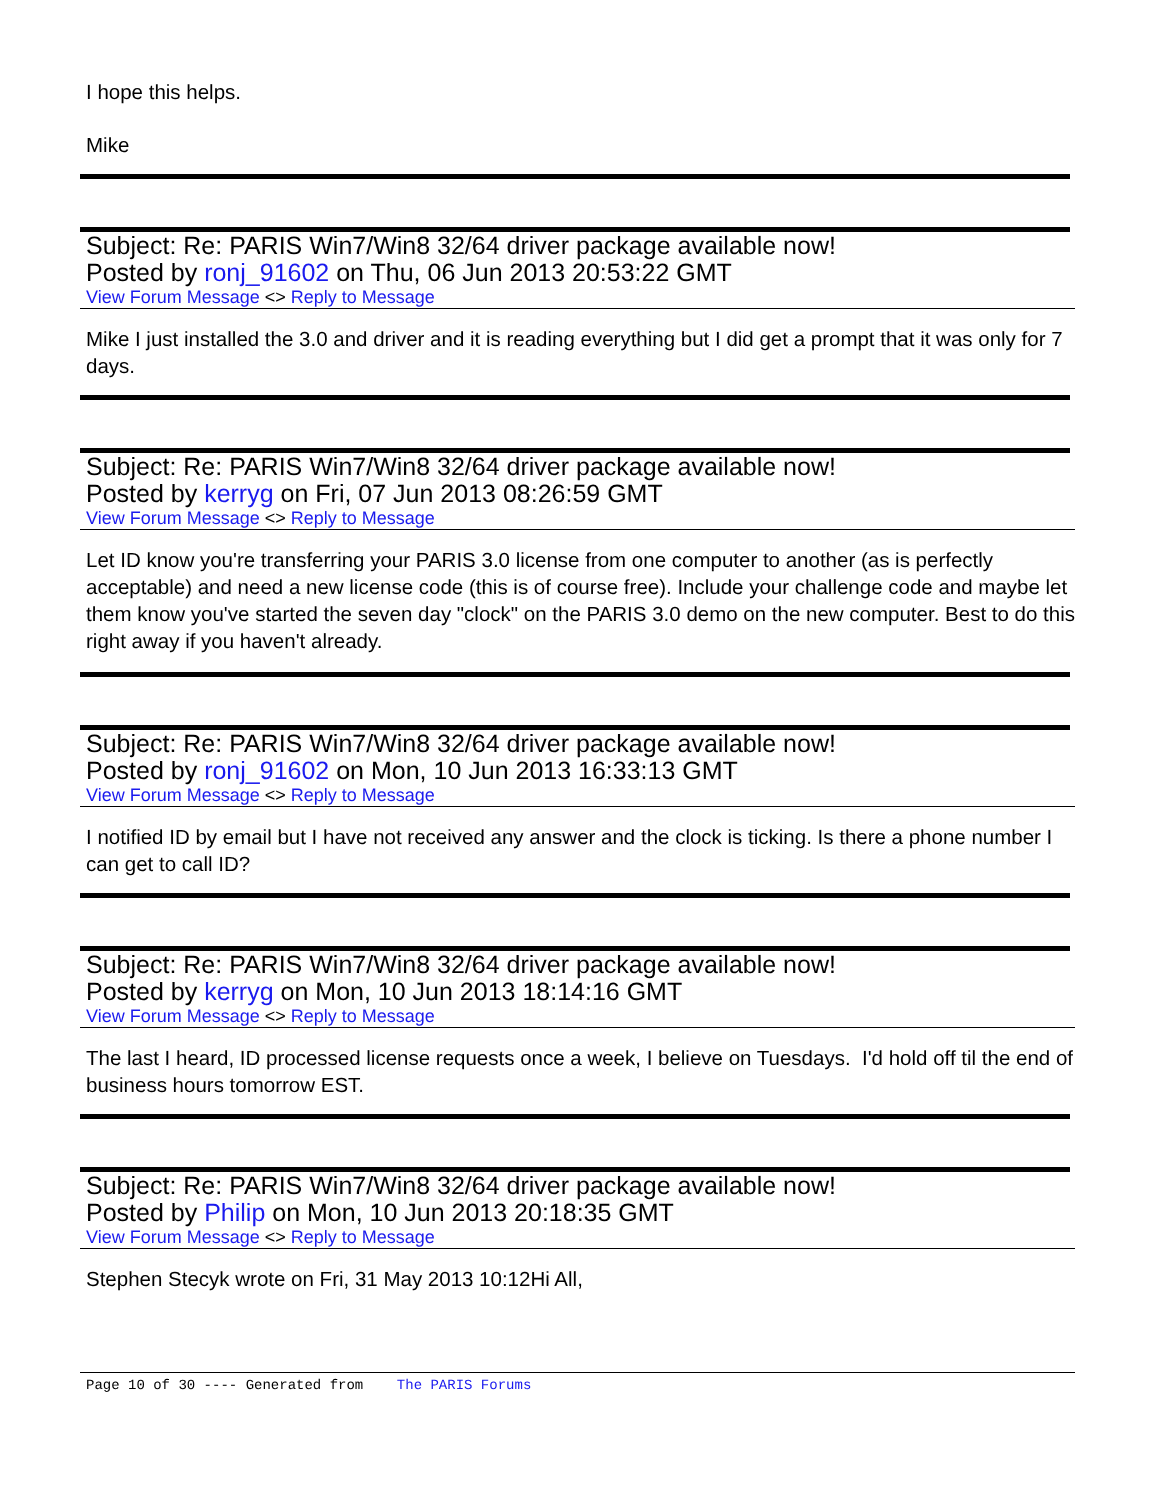I hope this helps.
Mike
Subject: Re: PARIS Win7/Win8 32/64 driver package available now!
Posted by ronj_91602 on Thu, 06 Jun 2013 20:53:22 GMT
View Forum Message <> Reply to Message
Mike I just installed the 3.0 and driver and it is reading everything but I did get a prompt that it was only for 7 days.
Subject: Re: PARIS Win7/Win8 32/64 driver package available now!
Posted by kerryg on Fri, 07 Jun 2013 08:26:59 GMT
View Forum Message <> Reply to Message
Let ID know you're transferring your PARIS 3.0 license from one computer to another (as is perfectly acceptable) and need a new license code (this is of course free). Include your challenge code and maybe let them know you've started the seven day "clock" on the PARIS 3.0 demo on the new computer. Best to do this right away if you haven't already.
Subject: Re: PARIS Win7/Win8 32/64 driver package available now!
Posted by ronj_91602 on Mon, 10 Jun 2013 16:33:13 GMT
View Forum Message <> Reply to Message
I notified ID by email but I have not received any answer and the clock is ticking. Is there a phone number I can get to call ID?
Subject: Re: PARIS Win7/Win8 32/64 driver package available now!
Posted by kerryg on Mon, 10 Jun 2013 18:14:16 GMT
View Forum Message <> Reply to Message
The last I heard, ID processed license requests once a week, I believe on Tuesdays. I'd hold off til the end of business hours tomorrow EST.
Subject: Re: PARIS Win7/Win8 32/64 driver package available now!
Posted by Philip on Mon, 10 Jun 2013 20:18:35 GMT
View Forum Message <> Reply to Message
Stephen Stecyk wrote on Fri, 31 May 2013 10:12Hi All,
Page 10 of 30 ---- Generated from The PARIS Forums